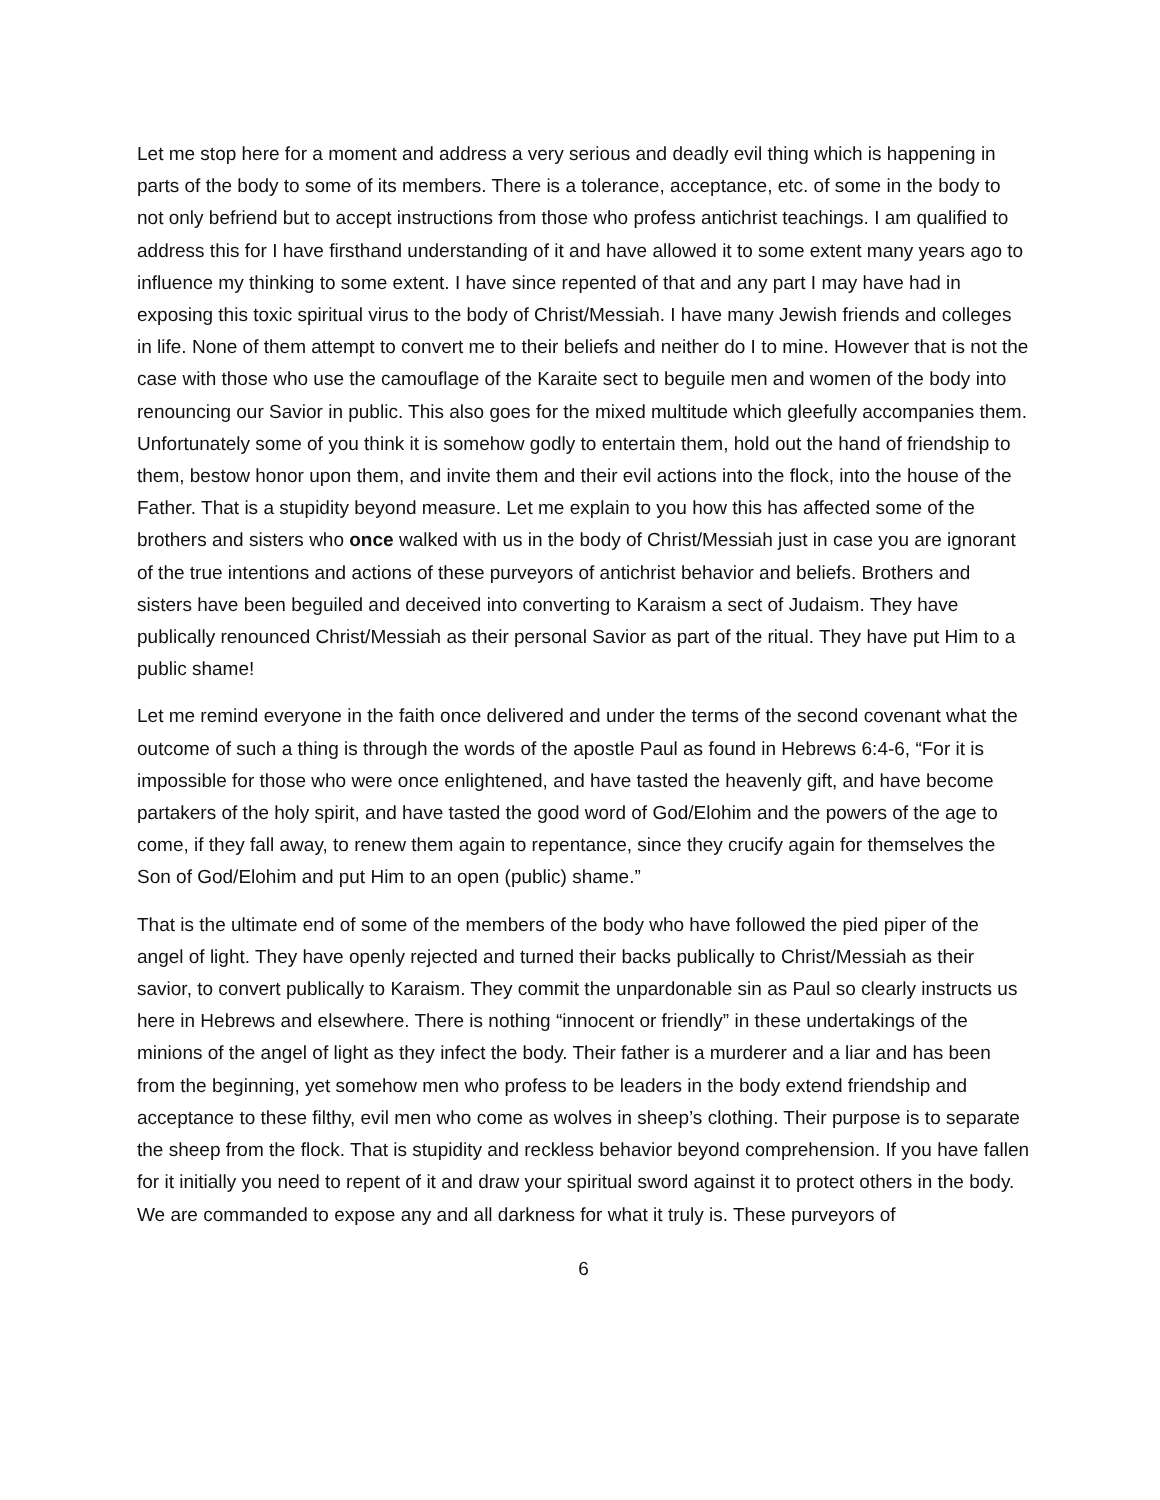Let me stop here for a moment and address a very serious and deadly evil thing which is happening in parts of the body to some of its members. There is a tolerance, acceptance, etc. of some in the body to not only befriend but to accept instructions from those who profess antichrist teachings. I am qualified to address this for I have firsthand understanding of it and have allowed it to some extent many years ago to influence my thinking to some extent. I have since repented of that and any part I may have had in exposing this toxic spiritual virus to the body of Christ/Messiah. I have many Jewish friends and colleges in life. None of them attempt to convert me to their beliefs and neither do I to mine. However that is not the case with those who use the camouflage of the Karaite sect to beguile men and women of the body into renouncing our Savior in public. This also goes for the mixed multitude which gleefully accompanies them. Unfortunately some of you think it is somehow godly to entertain them, hold out the hand of friendship to them, bestow honor upon them, and invite them and their evil actions into the flock, into the house of the Father. That is a stupidity beyond measure. Let me explain to you how this has affected some of the brothers and sisters who once walked with us in the body of Christ/Messiah just in case you are ignorant of the true intentions and actions of these purveyors of antichrist behavior and beliefs. Brothers and sisters have been beguiled and deceived into converting to Karaism a sect of Judaism. They have publically renounced Christ/Messiah as their personal Savior as part of the ritual. They have put Him to a public shame!
Let me remind everyone in the faith once delivered and under the terms of the second covenant what the outcome of such a thing is through the words of the apostle Paul as found in Hebrews 6:4-6, “For it is impossible for those who were once enlightened, and have tasted the heavenly gift, and have become partakers of the holy spirit, and have tasted the good word of God/Elohim and the powers of the age to come, if they fall away, to renew them again to repentance, since they crucify again for themselves the Son of God/Elohim and put Him to an open (public) shame.”
That is the ultimate end of some of the members of the body who have followed the pied piper of the angel of light. They have openly rejected and turned their backs publically to Christ/Messiah as their savior, to convert publically to Karaism. They commit the unpardonable sin as Paul so clearly instructs us here in Hebrews and elsewhere. There is nothing “innocent or friendly” in these undertakings of the minions of the angel of light as they infect the body. Their father is a murderer and a liar and has been from the beginning, yet somehow men who profess to be leaders in the body extend friendship and acceptance to these filthy, evil men who come as wolves in sheep’s clothing. Their purpose is to separate the sheep from the flock. That is stupidity and reckless behavior beyond comprehension. If you have fallen for it initially you need to repent of it and draw your spiritual sword against it to protect others in the body. We are commanded to expose any and all darkness for what it truly is. These purveyors of
6